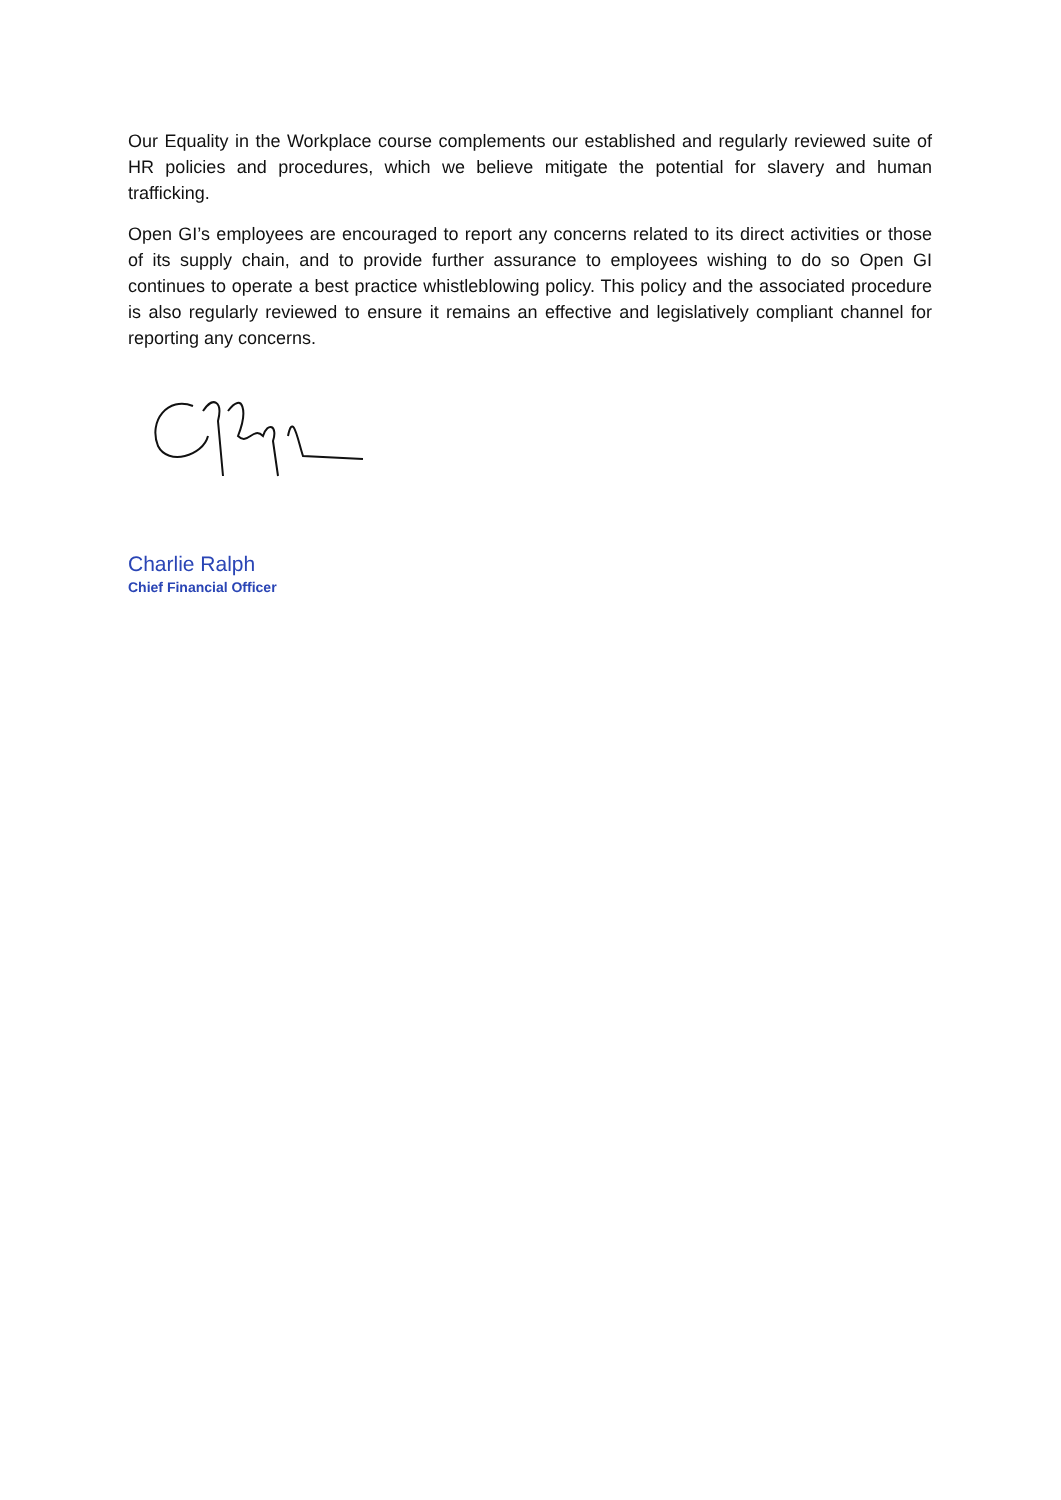Our Equality in the Workplace course complements our established and regularly reviewed suite of HR policies and procedures, which we believe mitigate the potential for slavery and human trafficking.
Open GI’s employees are encouraged to report any concerns related to its direct activities or those of its supply chain, and to provide further assurance to employees wishing to do so Open GI continues to operate a best practice whistleblowing policy. This policy and the associated procedure is also regularly reviewed to ensure it remains an effective and legislatively compliant channel for reporting any concerns.
Charlie Ralph
Chief Financial Officer